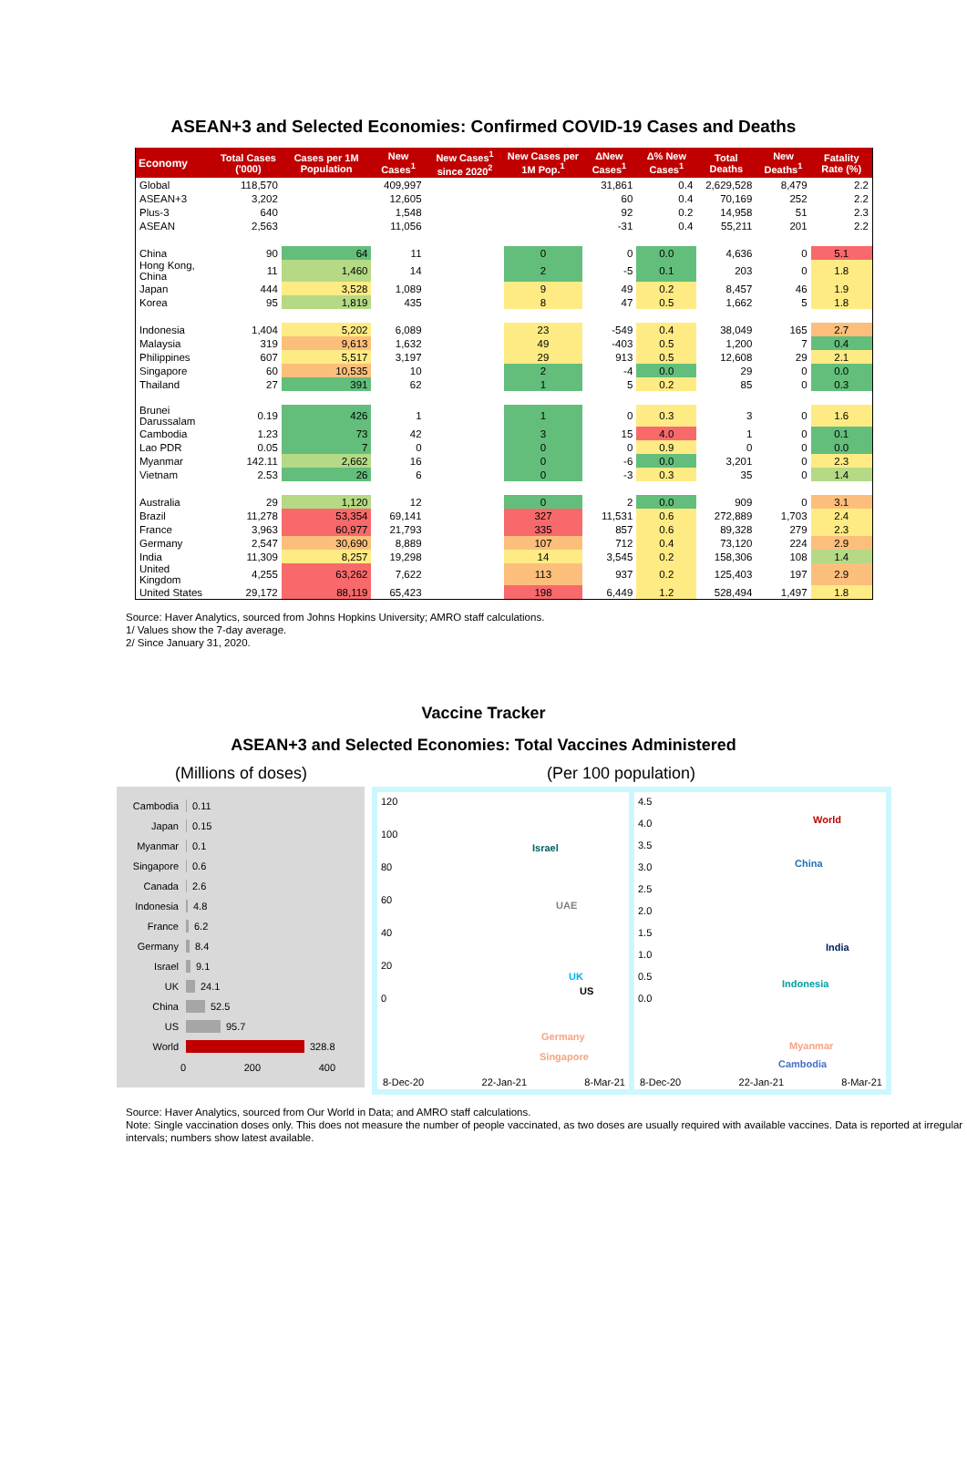ASEAN+3 and Selected Economies: Confirmed COVID-19 Cases and Deaths
| Economy | Total Cases ('000) | Cases per 1M Population | New Cases<sup>1</sup> | New Cases<sup>1</sup> since 2020<sup>2</sup> | New Cases per 1M Pop.<sup>1</sup> | ΔNew Cases<sup>1</sup> | Δ% New Cases<sup>1</sup> | Total Deaths | New Deaths<sup>1</sup> | Fatality Rate (%) |
| --- | --- | --- | --- | --- | --- | --- | --- | --- | --- | --- |
| Global | 118,570 | | 409,997 | | | 31,861 | 0.4 | 2,629,528 | 8,479 | 2.2 |
| ASEAN+3 | 3,202 | | 12,605 | | | 60 | 0.4 | 70,169 | 252 | 2.2 |
| Plus-3 | 640 | | 1,548 | | | 92 | 0.2 | 14,958 | 51 | 2.3 |
| ASEAN | 2,563 | | 11,056 | | | -31 | 0.4 | 55,211 | 201 | 2.2 |
| China | 90 | 64 | 11 | | 0 | 0 | 0.0 | 4,636 | 0 | 5.1 |
| Hong Kong, China | 11 | 1,460 | 14 | | 2 | -5 | 0.1 | 203 | 0 | 1.8 |
| Japan | 444 | 3,528 | 1,089 | | 9 | 49 | 0.2 | 8,457 | 46 | 1.9 |
| Korea | 95 | 1,819 | 435 | | 8 | 47 | 0.5 | 1,662 | 5 | 1.8 |
| Indonesia | 1,404 | 5,202 | 6,089 | | 23 | -549 | 0.4 | 38,049 | 165 | 2.7 |
| Malaysia | 319 | 9,613 | 1,632 | | 49 | -403 | 0.5 | 1,200 | 7 | 0.4 |
| Philippines | 607 | 5,517 | 3,197 | | 29 | 913 | 0.5 | 12,608 | 29 | 2.1 |
| Singapore | 60 | 10,535 | 10 | | 2 | -4 | 0.0 | 29 | 0 | 0.0 |
| Thailand | 27 | 391 | 62 | | 1 | 5 | 0.2 | 85 | 0 | 0.3 |
| Brunei Darussalam | 0.19 | 426 | 1 | | 1 | 0 | 0.3 | 3 | 0 | 1.6 |
| Cambodia | 1.23 | 73 | 42 | | 3 | 15 | 4.0 | 1 | 0 | 0.1 |
| Lao PDR | 0.05 | 7 | 0 | | 0 | 0 | 0.9 | 0 | 0 | 0.0 |
| Myanmar | 142.11 | 2,662 | 16 | | 0 | -6 | 0.0 | 3,201 | 0 | 2.3 |
| Vietnam | 2.53 | 26 | 6 | | 0 | -3 | 0.3 | 35 | 0 | 1.4 |
| Australia | 29 | 1,120 | 12 | | 0 | 2 | 0.0 | 909 | 0 | 3.1 |
| Brazil | 11,278 | 53,354 | 69,141 | | 327 | 11,531 | 0.6 | 272,889 | 1,703 | 2.4 |
| France | 3,963 | 60,977 | 21,793 | | 335 | 857 | 0.6 | 89,328 | 279 | 2.3 |
| Germany | 2,547 | 30,690 | 8,889 | | 107 | 712 | 0.4 | 73,120 | 224 | 2.9 |
| India | 11,309 | 8,257 | 19,298 | | 14 | 3,545 | 0.2 | 158,306 | 108 | 1.4 |
| United Kingdom | 4,255 | 63,262 | 7,622 | | 113 | 937 | 0.2 | 125,403 | 197 | 2.9 |
| United States | 29,172 | 88,119 | 65,423 | | 198 | 6,449 | 1.2 | 528,494 | 1,497 | 1.8 |
Source: Haver Analytics, sourced from Johns Hopkins University; AMRO staff calculations.
1/ Values show the 7-day average.
2/ Since January 31, 2020.
Vaccine Tracker
ASEAN+3 and Selected Economies: Total Vaccines Administered
(Millions of doses) (Per 100 population)
Cambodia
0.11
Japan
0.15
Myanmar
0.1
Singapore
0.6
Canada
2.6
Indonesia
4.8
France
6.2
Germany
8.4
Israel
9.1
UK
24.1
China
52.5
US
95.7
World
328.8
0 200 400
120
100
80
60
40
20
0
Israel
UAE
UK
US
Germany
Singapore
8-Dec-20 22-Jan-21 8-Mar-21
4.5
4.0
3.5
3.0
2.5
2.0
1.5
1.0
0.5
0.0
World
China
India
Indonesia
Myanmar
Cambodia
8-Dec-20 22-Jan-21 8-Mar-21
Source: Haver Analytics, sourced from Our World in Data; and AMRO staff calculations.
Note: Single vaccination doses only. This does not measure the number of people vaccinated, as two doses are usually required with available vaccines. Data is reported at irregular intervals; numbers show latest available.